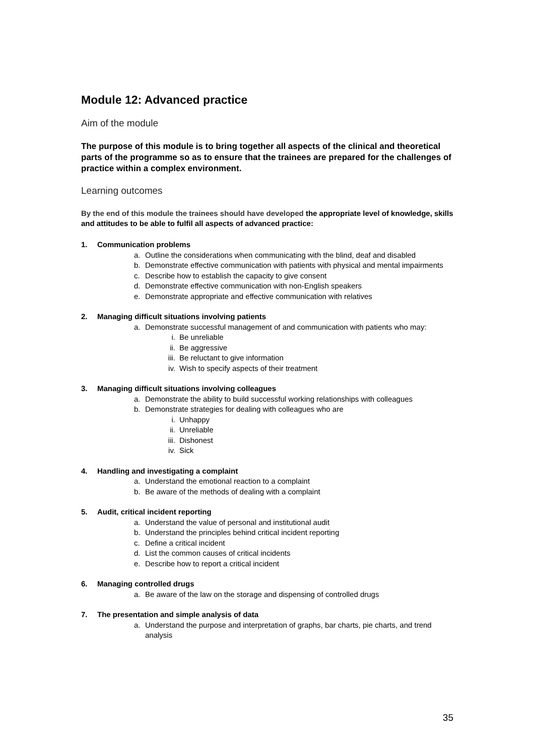Module 12: Advanced practice
Aim of the module
The purpose of this module is to bring together all aspects of the clinical and theoretical parts of the programme so as to ensure that the trainees are prepared for the challenges of practice within a complex environment.
Learning outcomes
By the end of this module the trainees should have developed the appropriate level of knowledge, skills and attitudes to be able to fulfil all aspects of advanced practice:
1. Communication problems
a. Outline the considerations when communicating with the blind, deaf and disabled
b. Demonstrate effective communication with patients with physical and mental impairments
c. Describe how to establish the capacity to give consent
d. Demonstrate effective communication with non-English speakers
e. Demonstrate appropriate and effective communication with relatives
2. Managing difficult situations involving patients
a. Demonstrate successful management of and communication with patients who may:
i. Be unreliable
ii. Be aggressive
iii. Be reluctant to give information
iv. Wish to specify aspects of their treatment
3. Managing difficult situations involving colleagues
a. Demonstrate the ability to build successful working relationships with colleagues
b. Demonstrate strategies for dealing with colleagues who are
i. Unhappy
ii. Unreliable
iii. Dishonest
iv. Sick
4. Handling and investigating a complaint
a. Understand the emotional reaction to a complaint
b. Be aware of the methods of dealing with a complaint
5. Audit, critical incident reporting
a. Understand the value of personal and institutional audit
b. Understand the principles behind critical incident reporting
c. Define a critical incident
d. List the common causes of critical incidents
e. Describe how to report a critical incident
6. Managing controlled drugs
a. Be aware of the law on the storage and dispensing of controlled drugs
7. The presentation and simple analysis of data
a. Understand the purpose and interpretation of graphs, bar charts, pie charts, and trend analysis
35